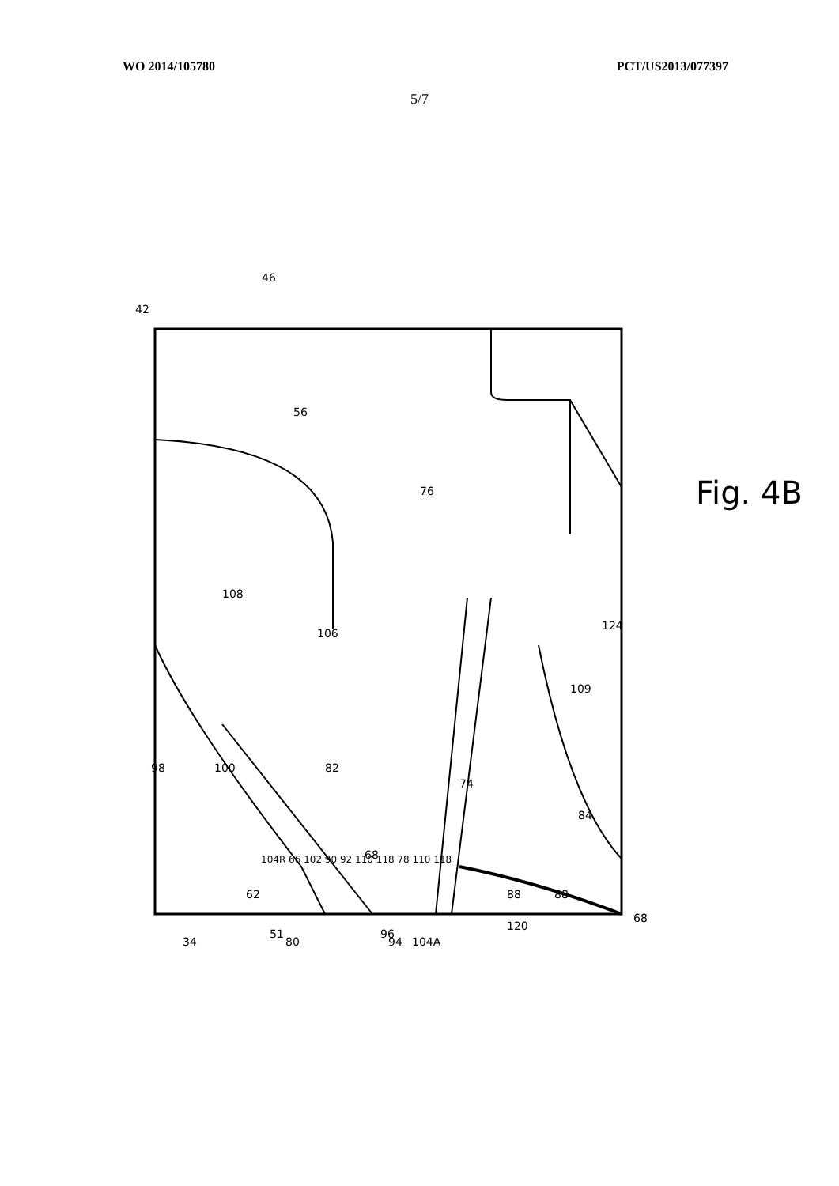WO 2014/105780 PCT/US2013/077397
5/7
42
46
56
76
108
124
106
109
100
82
98
74
84
68
88
88
62
51
94
104A
96
68
120
34
80
104R 66 102 90 92 110 118 78 110 118
Fig. 4B